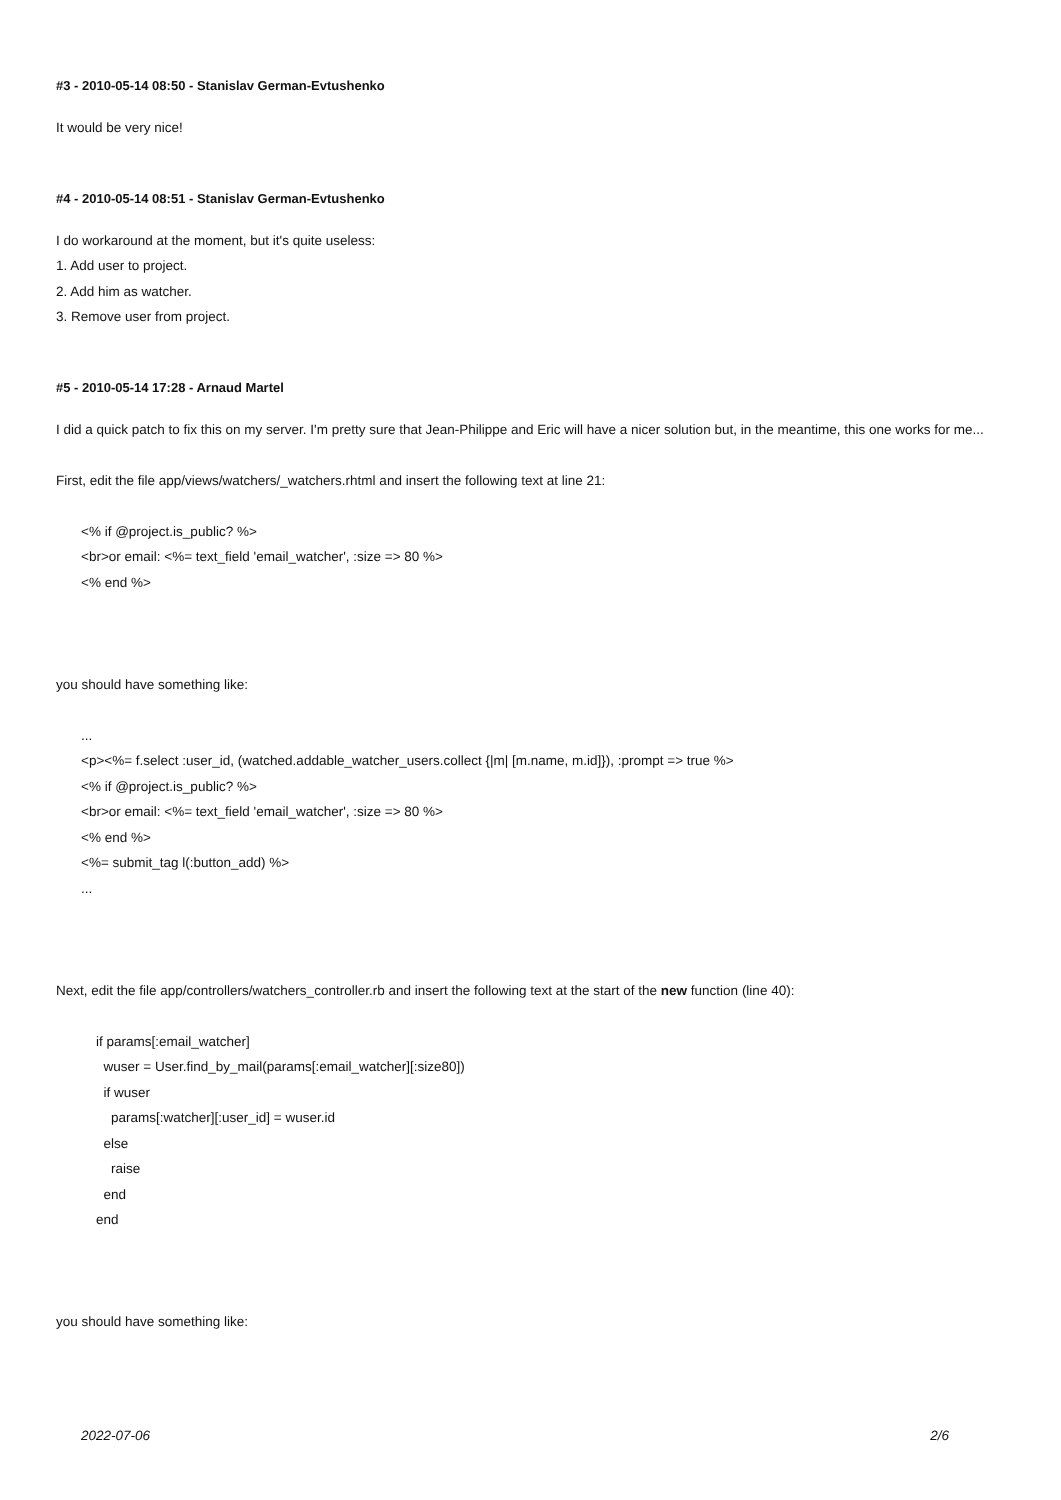#3 - 2010-05-14 08:50 - Stanislav German-Evtushenko
It would be very nice!
#4 - 2010-05-14 08:51 - Stanislav German-Evtushenko
I do workaround at the moment, but it's quite useless:
1. Add user to project.
2. Add him as watcher.
3. Remove user from project.
#5 - 2010-05-14 17:28 - Arnaud Martel
I did a quick patch to fix this on my server. I'm pretty sure that Jean-Philippe and Eric will have a nicer solution but, in the meantime, this one works for me...
First, edit the file app/views/watchers/_watchers.rhtml and insert the following text at line 21:
<% if @project.is_public? %>
<br>or email: <%= text_field 'email_watcher', :size => 80 %>
<% end %>
you should have something like:
...
<p><%= f.select :user_id, (watched.addable_watcher_users.collect {|m| [m.name, m.id]}), :prompt => true %>
<% if @project.is_public? %>
<br>or email: <%= text_field 'email_watcher', :size => 80 %>
<% end %>
<%= submit_tag l(:button_add) %>
...
Next, edit the file app/controllers/watchers_controller.rb and insert the following text at the start of the new function (line 40):
if params[:email_watcher]
wuser = User.find_by_mail(params[:email_watcher][:size80])
if wuser
params[:watcher][:user_id] = wuser.id
else
raise
end
end
you should have something like:
2022-07-06 2/6